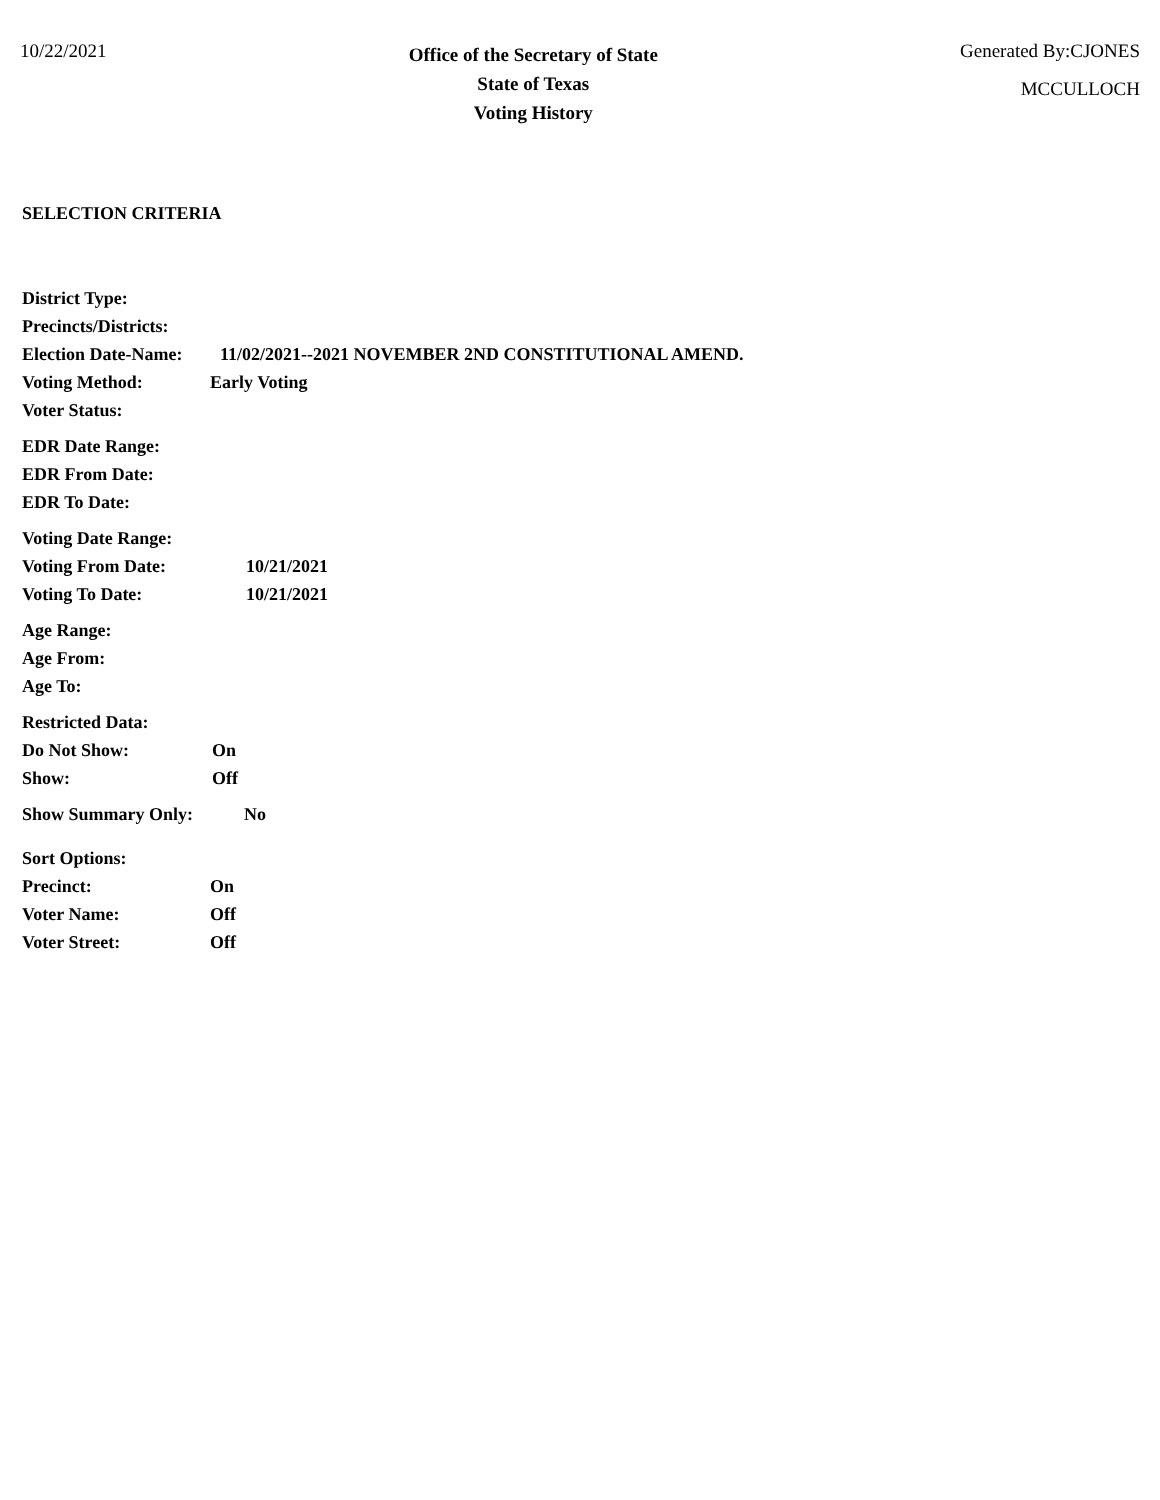10/22/2021
Office of the Secretary of State
State of Texas
Voting History
Generated By:CJONES
MCCULLOCH
SELECTION CRITERIA
District Type:
Precincts/Districts:
Election Date-Name: 11/02/2021--2021 NOVEMBER 2ND CONSTITUTIONAL AMEND.
Voting Method: Early Voting
Voter Status:
EDR Date Range:
EDR From Date:
EDR To Date:
Voting Date Range:
Voting From Date: 10/21/2021
Voting To Date: 10/21/2021
Age Range:
Age From:
Age To:
Restricted Data:
Do Not Show: On
Show: Off
Show Summary Only: No
Sort Options:
Precinct: On
Voter Name: Off
Voter Street: Off